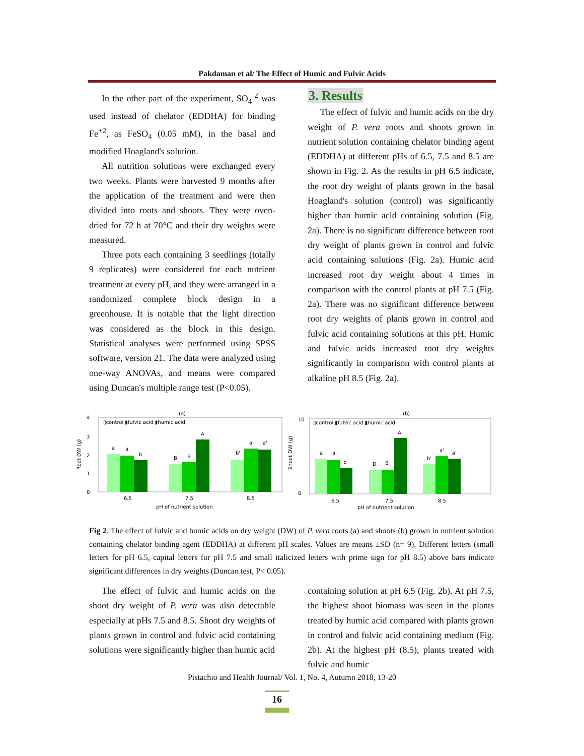Pakdaman et al/ The Effect of Humic and Fulvic Acids
In the other part of the experiment, SO<sub>4</sub><sup>-2</sup> was used instead of chelator (EDDHA) for binding Fe<sup>+2</sup>, as FeSO<sub>4</sub> (0.05 mM), in the basal and modified Hoagland's solution.
All nutrition solutions were exchanged every two weeks. Plants were harvested 9 months after the application of the treatment and were then divided into roots and shoots. They were oven-dried for 72 h at 70°C and their dry weights were measured.
Three pots each containing 3 seedlings (totally 9 replicates) were considered for each nutrient treatment at every pH, and they were arranged in a randomized complete block design in a greenhouse. It is notable that the light direction was considered as the block in this design. Statistical analyses were performed using SPSS software, version 21. The data were analyzed using one-way ANOVAs, and means were compared using Duncan's multiple range test (P<0.05).
3. Results
The effect of fulvic and humic acids on the dry weight of P. vera roots and shoots grown in nutrient solution containing chelator binding agent (EDDHA) at different pHs of 6.5, 7.5 and 8.5 are shown in Fig. 2. As the results in pH 6.5 indicate, the root dry weight of plants grown in the basal Hoagland's solution (control) was significantly higher than humic acid containing solution (Fig. 2a). There is no significant difference between root dry weight of plants grown in control and fulvic acid containing solutions (Fig. 2a). Humic acid increased root dry weight about 4 times in comparison with the control plants at pH 7.5 (Fig. 2a). There was no significant difference between root dry weights of plants grown in control and fulvic acid containing solutions at this pH. Humic and fulvic acids increased root dry weights significantly in comparison with control plants at alkaline pH 8.5 (Fig. 2a).
(a)
4
3
2
1
0
Root DW (g)
▯control ▮fulvic acid ▮humic acid
a
a
b
B
B
A
b'
a'
a'
6.5
7.5
8.5
pH of nutrient solution
(b)
Shoot DW (g)
10
0
▯control ▮fulvic acid ▮humic acid
a
a
b
D
B
A
b'
a'
a'
6.5
7.5
8.5
pH of nutrient solution
Fig 2. The effect of fulvic and humic acids on dry weight (DW) of P. vera roots (a) and shoots (b) grown in nutrient solution containing chelator binding agent (EDDHA) at different pH scales. Values are means ±SD (n= 9). Different letters (small letters for pH 6.5, capital letters for pH 7.5 and small italicized letters with prime sign for pH 8.5) above bars indicate significant differences in dry weights (Duncan test, P< 0.05).
The effect of fulvic and humic acids on the shoot dry weight of P. vera was also detectable especially at pHs 7.5 and 8.5. Shoot dry weights of plants grown in control and fulvic acid containing solutions were significantly higher than humic acid
containing solution at pH 6.5 (Fig. 2b). At pH 7.5, the highest shoot biomass was seen in the plants treated by humic acid compared with plants grown in control and fulvic acid containing medium (Fig. 2b). At the highest pH (8.5), plants treated with fulvic and humic
Pistachio and Health Journal/ Vol. 1, No. 4, Autumn 2018, 13-20
16